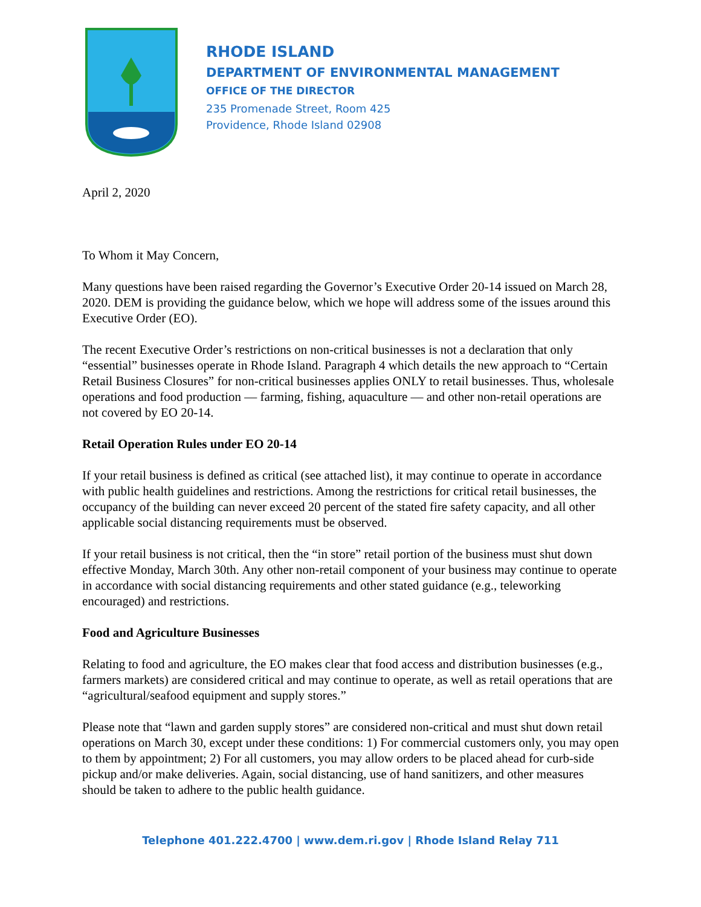RHODE ISLAND
DEPARTMENT OF ENVIRONMENTAL MANAGEMENT
OFFICE OF THE DIRECTOR
235 Promenade Street, Room 425
Providence, Rhode Island 02908
April 2, 2020
To Whom it May Concern,
Many questions have been raised regarding the Governor’s Executive Order 20-14 issued on March 28, 2020. DEM is providing the guidance below, which we hope will address some of the issues around this Executive Order (EO).
The recent Executive Order’s restrictions on non-critical businesses is not a declaration that only “essential” businesses operate in Rhode Island. Paragraph 4 which details the new approach to “Certain Retail Business Closures” for non-critical businesses applies ONLY to retail businesses. Thus, wholesale operations and food production — farming, fishing, aquaculture — and other non-retail operations are not covered by EO 20-14.
Retail Operation Rules under EO 20-14
If your retail business is defined as critical (see attached list), it may continue to operate in accordance with public health guidelines and restrictions. Among the restrictions for critical retail businesses, the occupancy of the building can never exceed 20 percent of the stated fire safety capacity, and all other applicable social distancing requirements must be observed.
If your retail business is not critical, then the “in store” retail portion of the business must shut down effective Monday, March 30th. Any other non-retail component of your business may continue to operate in accordance with social distancing requirements and other stated guidance (e.g., teleworking encouraged) and restrictions.
Food and Agriculture Businesses
Relating to food and agriculture, the EO makes clear that food access and distribution businesses (e.g., farmers markets) are considered critical and may continue to operate, as well as retail operations that are “agricultural/seafood equipment and supply stores.”
Please note that “lawn and garden supply stores” are considered non-critical and must shut down retail operations on March 30, except under these conditions: 1) For commercial customers only, you may open to them by appointment; 2) For all customers, you may allow orders to be placed ahead for curb-side pickup and/or make deliveries. Again, social distancing, use of hand sanitizers, and other measures should be taken to adhere to the public health guidance.
Telephone 401.222.4700 | www.dem.ri.gov | Rhode Island Relay 711